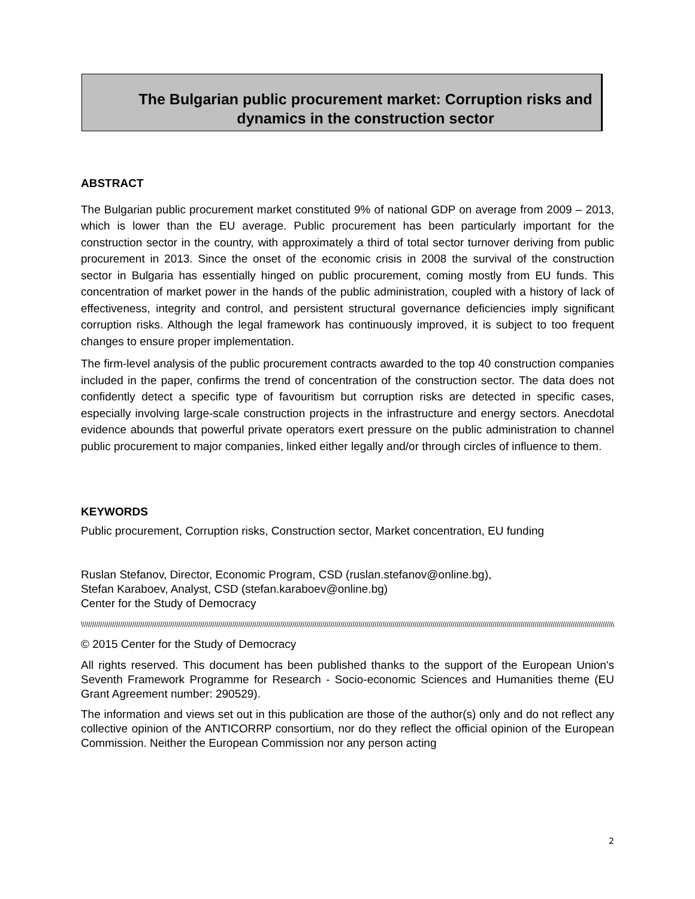The Bulgarian public procurement market: Corruption risks and dynamics in the construction sector
ABSTRACT
The Bulgarian public procurement market constituted 9% of national GDP on average from 2009 – 2013, which is lower than the EU average. Public procurement has been particularly important for the construction sector in the country, with approximately a third of total sector turnover deriving from public procurement in 2013. Since the onset of the economic crisis in 2008 the survival of the construction sector in Bulgaria has essentially hinged on public procurement, coming mostly from EU funds. This concentration of market power in the hands of the public administration, coupled with a history of lack of effectiveness, integrity and control, and persistent structural governance deficiencies imply significant corruption risks. Although the legal framework has continuously improved, it is subject to too frequent changes to ensure proper implementation.
The firm-level analysis of the public procurement contracts awarded to the top 40 construction companies included in the paper, confirms the trend of concentration of the construction sector. The data does not confidently detect a specific type of favouritism but corruption risks are detected in specific cases, especially involving large-scale construction projects in the infrastructure and energy sectors. Anecdotal evidence abounds that powerful private operators exert pressure on the public administration to channel public procurement to major companies, linked either legally and/or through circles of influence to them.
KEYWORDS
Public procurement, Corruption risks, Construction sector, Market concentration, EU funding
Ruslan Stefanov, Director, Economic Program, CSD (ruslan.stefanov@online.bg),
Stefan Karaboev, Analyst, CSD (stefan.karaboev@online.bg)
Center for the Study of Democracy
\\\\\\\\\\\\\\\\\\\\\\\\\\\\\\\\\\\\\\\\\\\\\\\\\\\\\\\\\\\\\\\\\\\\\\\\\\\\\\\\\\\\\\\\\\\\\\\\\\\\\\\\\\\\\\\\\\\\\\\\\\\\\\\\\\\\\\\\\\\\\\\\\\\\\\\\\\\\\\\\\\\\\\\\\\\\\\\\\\\\\\\\\\\\\\\\\\\\\\\\\\\\\\\\\\\\\\\\\\\\\\\\\\\\\\\\\\\\\\\\\\\\\\\\\\\\\\\\\\\\\\\\\\\\\\\\\\\\\\\\\\\\\\\\\\\\\\
© 2015 Center for the Study of Democracy
All rights reserved. This document has been published thanks to the support of the European Union's Seventh Framework Programme for Research - Socio-economic Sciences and Humanities theme (EU Grant Agreement number: 290529).
The information and views set out in this publication are those of the author(s) only and do not reflect any collective opinion of the ANTICORRP consortium, nor do they reflect the official opinion of the European Commission. Neither the European Commission nor any person acting
2